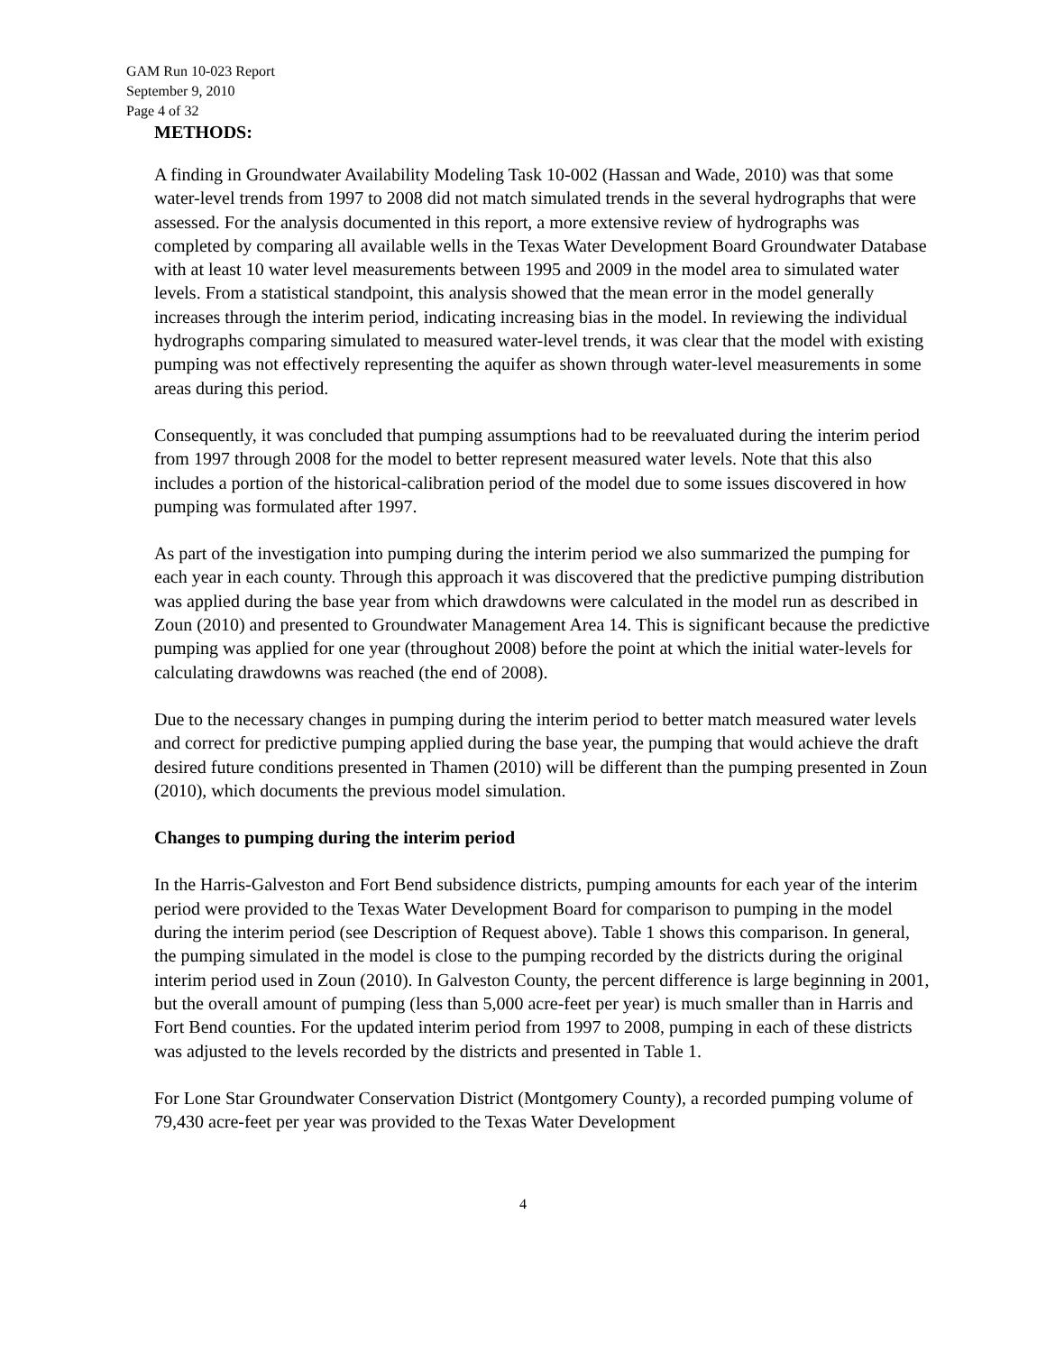GAM Run 10-023 Report
September 9, 2010
Page 4 of 32
METHODS:
A finding in Groundwater Availability Modeling Task 10-002 (Hassan and Wade, 2010) was that some water-level trends from 1997 to 2008 did not match simulated trends in the several hydrographs that were assessed. For the analysis documented in this report, a more extensive review of hydrographs was completed by comparing all available wells in the Texas Water Development Board Groundwater Database with at least 10 water level measurements between 1995 and 2009 in the model area to simulated water levels. From a statistical standpoint, this analysis showed that the mean error in the model generally increases through the interim period, indicating increasing bias in the model. In reviewing the individual hydrographs comparing simulated to measured water-level trends, it was clear that the model with existing pumping was not effectively representing the aquifer as shown through water-level measurements in some areas during this period.
Consequently, it was concluded that pumping assumptions had to be reevaluated during the interim period from 1997 through 2008 for the model to better represent measured water levels. Note that this also includes a portion of the historical-calibration period of the model due to some issues discovered in how pumping was formulated after 1997.
As part of the investigation into pumping during the interim period we also summarized the pumping for each year in each county. Through this approach it was discovered that the predictive pumping distribution was applied during the base year from which drawdowns were calculated in the model run as described in Zoun (2010) and presented to Groundwater Management Area 14. This is significant because the predictive pumping was applied for one year (throughout 2008) before the point at which the initial water-levels for calculating drawdowns was reached (the end of 2008).
Due to the necessary changes in pumping during the interim period to better match measured water levels and correct for predictive pumping applied during the base year, the pumping that would achieve the draft desired future conditions presented in Thamen (2010) will be different than the pumping presented in Zoun (2010), which documents the previous model simulation.
Changes to pumping during the interim period
In the Harris-Galveston and Fort Bend subsidence districts, pumping amounts for each year of the interim period were provided to the Texas Water Development Board for comparison to pumping in the model during the interim period (see Description of Request above). Table 1 shows this comparison. In general, the pumping simulated in the model is close to the pumping recorded by the districts during the original interim period used in Zoun (2010). In Galveston County, the percent difference is large beginning in 2001, but the overall amount of pumping (less than 5,000 acre-feet per year) is much smaller than in Harris and Fort Bend counties. For the updated interim period from 1997 to 2008, pumping in each of these districts was adjusted to the levels recorded by the districts and presented in Table 1.
For Lone Star Groundwater Conservation District (Montgomery County), a recorded pumping volume of 79,430 acre-feet per year was provided to the Texas Water Development
4